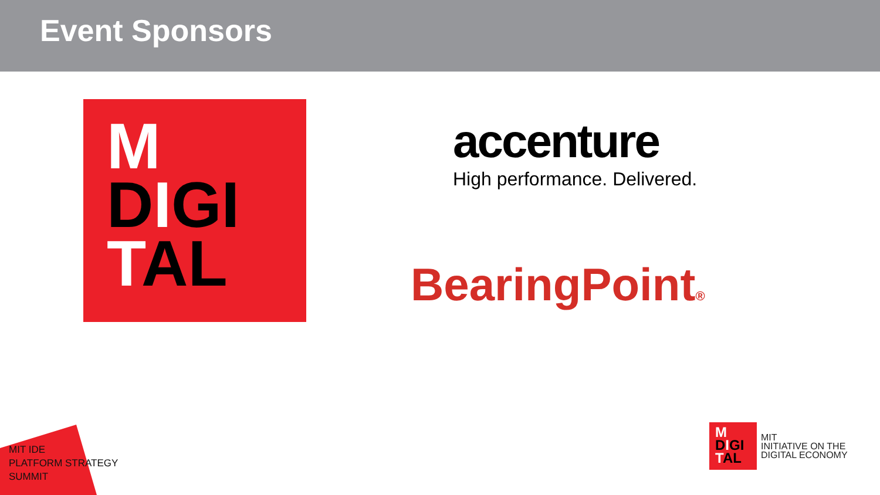Event Sponsors
M
DIGI
TAL
accenture
High performance. Delivered.
BearingPoint®
MIT IDE
PLATFORM STRATEGY
SUMMIT
M
DIGI
TAL
MIT
INITIATIVE ON THE
DIGITAL ECONOMY